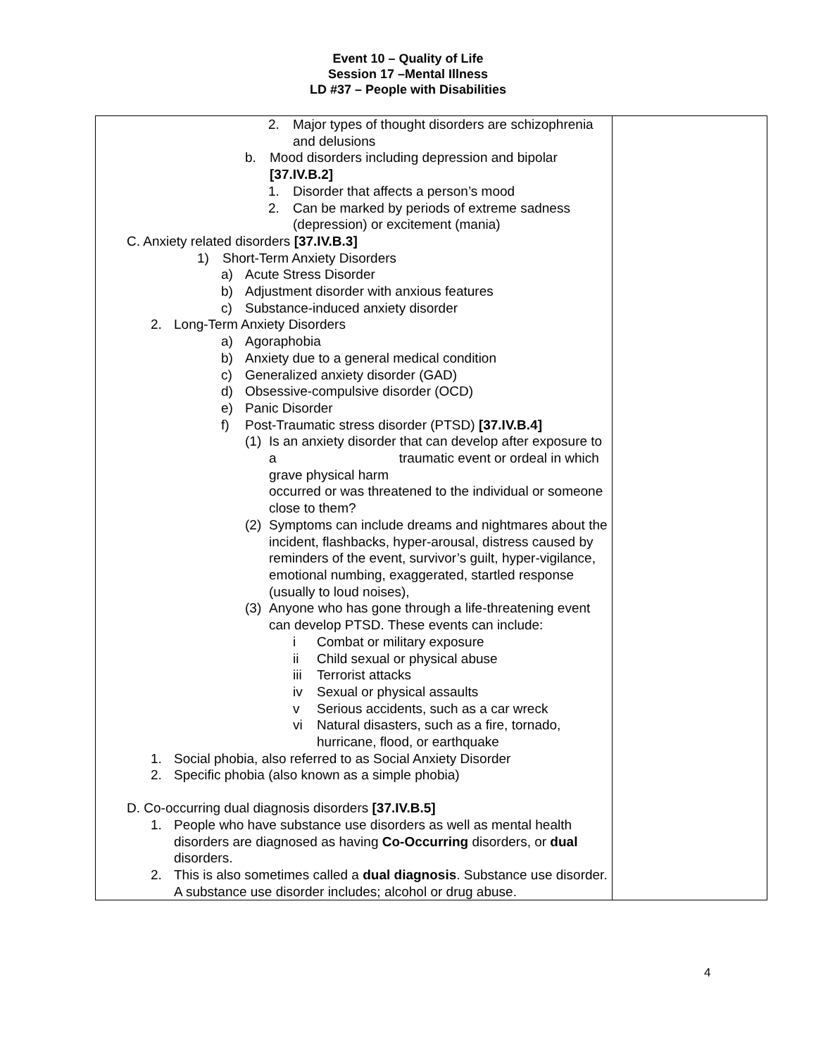Event 10 – Quality of Life
Session 17 –Mental Illness
LD #37 – People with Disabilities
| 2. Major types of thought disorders are schizophrenia and delusions b. Mood disorders including depression and bipolar [37.IV.B.2] 1. Disorder that affects a person’s mood 2. Can be marked by periods of extreme sadness (depression) or excitement (mania) C. Anxiety related disorders [37.IV.B.3] 1) Short-Term Anxiety Disorders a) Acute Stress Disorder b) Adjustment disorder with anxious features c) Substance-induced anxiety disorder 2. Long-Term Anxiety Disorders a) Agoraphobia b) Anxiety due to a general medical condition c) Generalized anxiety disorder (GAD) d) Obsessive-compulsive disorder (OCD) e) Panic Disorder f) Post-Traumatic stress disorder (PTSD) [37.IV.B.4] (1) Is an anxiety disorder that can develop after exposure to a traumatic event or ordeal in which grave physical harm occurred or was threatened to the individual or someone close to them? (2) Symptoms can include dreams and nightmares about the incident, flashbacks, hyper-arousal, distress caused by reminders of the event, survivor’s guilt, hyper-vigilance, emotional numbing, exaggerated, startled response (usually to loud noises), (3) Anyone who has gone through a life-threatening event can develop PTSD. These events can include: i Combat or military exposure ii Child sexual or physical abuse iii Terrorist attacks iv Sexual or physical assaults v Serious accidents, such as a car wreck vi Natural disasters, such as a fire, tornado, hurricane, flood, or earthquake 1. Social phobia, also referred to as Social Anxiety Disorder 2. Specific phobia (also known as a simple phobia) D. Co-occurring dual diagnosis disorders [37.IV.B.5] 1. People who have substance use disorders as well as mental health disorders are diagnosed as having Co-Occurring disorders, or dual disorders. 2. This is also sometimes called a dual diagnosis . Substance use disorder. A substance use disorder includes; alcohol or drug abuse. | |
4